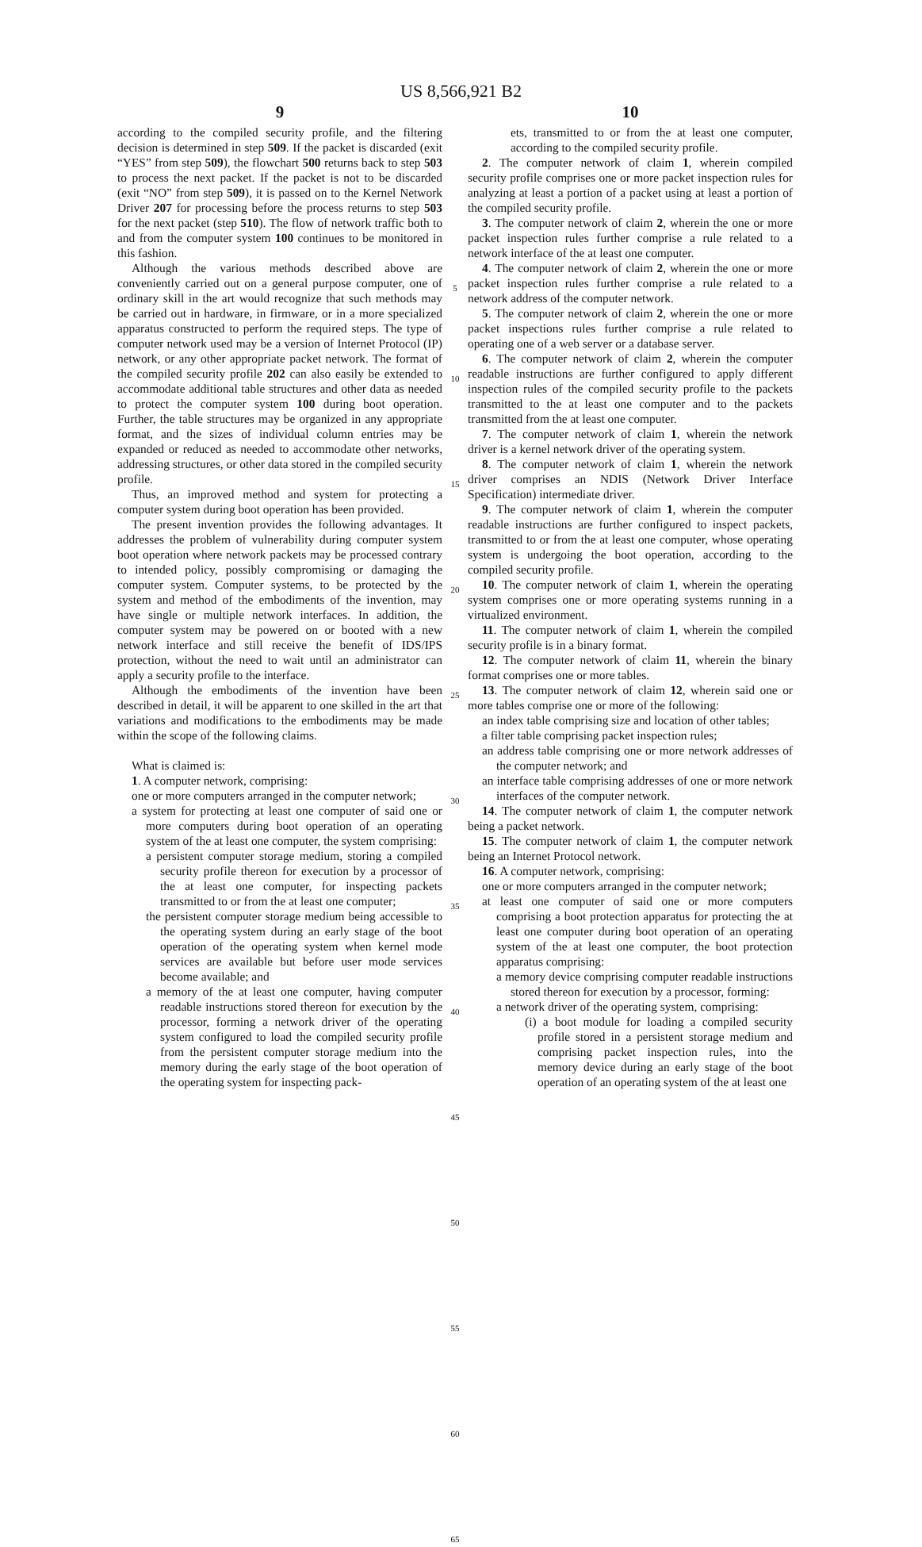US 8,566,921 B2
9
according to the compiled security profile, and the filtering decision is determined in step 509. If the packet is discarded (exit “YES” from step 509), the flowchart 500 returns back to step 503 to process the next packet. If the packet is not to be discarded (exit “NO” from step 509), it is passed on to the Kernel Network Driver 207 for processing before the process returns to step 503 for the next packet (step 510). The flow of network traffic both to and from the computer system 100 continues to be monitored in this fashion.
Although the various methods described above are conveniently carried out on a general purpose computer, one of ordinary skill in the art would recognize that such methods may be carried out in hardware, in firmware, or in a more specialized apparatus constructed to perform the required steps. The type of computer network used may be a version of Internet Protocol (IP) network, or any other appropriate packet network. The format of the compiled security profile 202 can also easily be extended to accommodate additional table structures and other data as needed to protect the computer system 100 during boot operation. Further, the table structures may be organized in any appropriate format, and the sizes of individual column entries may be expanded or reduced as needed to accommodate other networks, addressing structures, or other data stored in the compiled security profile.
Thus, an improved method and system for protecting a computer system during boot operation has been provided.
The present invention provides the following advantages. It addresses the problem of vulnerability during computer system boot operation where network packets may be processed contrary to intended policy, possibly compromising or damaging the computer system. Computer systems, to be protected by the system and method of the embodiments of the invention, may have single or multiple network interfaces. In addition, the computer system may be powered on or booted with a new network interface and still receive the benefit of IDS/IPS protection, without the need to wait until an administrator can apply a security profile to the interface.
Although the embodiments of the invention have been described in detail, it will be apparent to one skilled in the art that variations and modifications to the embodiments may be made within the scope of the following claims.
What is claimed is:
1. A computer network, comprising:
one or more computers arranged in the computer network;
a system for protecting at least one computer of said one or more computers during boot operation of an operating system of the at least one computer, the system comprising:
a persistent computer storage medium, storing a compiled security profile thereon for execution by a processor of the at least one computer, for inspecting packets transmitted to or from the at least one computer;
the persistent computer storage medium being accessible to the operating system during an early stage of the boot operation of the operating system when kernel mode services are available but before user mode services become available; and
a memory of the at least one computer, having computer readable instructions stored thereon for execution by the processor, forming a network driver of the operating system configured to load the compiled security profile from the persistent computer storage medium into the memory during the early stage of the boot operation of the operating system for inspecting pack-
5
10
15
20
25
30
35
40
45
50
55
60
65
10
ets, transmitted to or from the at least one computer, according to the compiled security profile.
2. The computer network of claim 1, wherein compiled security profile comprises one or more packet inspection rules for analyzing at least a portion of a packet using at least a portion of the compiled security profile.
3. The computer network of claim 2, wherein the one or more packet inspection rules further comprise a rule related to a network interface of the at least one computer.
4. The computer network of claim 2, wherein the one or more packet inspection rules further comprise a rule related to a network address of the computer network.
5. The computer network of claim 2, wherein the one or more packet inspections rules further comprise a rule related to operating one of a web server or a database server.
6. The computer network of claim 2, wherein the computer readable instructions are further configured to apply different inspection rules of the compiled security profile to the packets transmitted to the at least one computer and to the packets transmitted from the at least one computer.
7. The computer network of claim 1, wherein the network driver is a kernel network driver of the operating system.
8. The computer network of claim 1, wherein the network driver comprises an NDIS (Network Driver Interface Specification) intermediate driver.
9. The computer network of claim 1, wherein the computer readable instructions are further configured to inspect packets, transmitted to or from the at least one computer, whose operating system is undergoing the boot operation, according to the compiled security profile.
10. The computer network of claim 1, wherein the operating system comprises one or more operating systems running in a virtualized environment.
11. The computer network of claim 1, wherein the compiled security profile is in a binary format.
12. The computer network of claim 11, wherein the binary format comprises one or more tables.
13. The computer network of claim 12, wherein said one or more tables comprise one or more of the following:
an index table comprising size and location of other tables;
a filter table comprising packet inspection rules;
an address table comprising one or more network addresses of the computer network; and
an interface table comprising addresses of one or more network interfaces of the computer network.
14. The computer network of claim 1, the computer network being a packet network.
15. The computer network of claim 1, the computer network being an Internet Protocol network.
16. A computer network, comprising:
one or more computers arranged in the computer network;
at least one computer of said one or more computers comprising a boot protection apparatus for protecting the at least one computer during boot operation of an operating system of the at least one computer, the boot protection apparatus comprising:
a memory device comprising computer readable instructions stored thereon for execution by a processor, forming:
a network driver of the operating system, comprising:
(i) a boot module for loading a compiled security profile stored in a persistent storage medium and comprising packet inspection rules, into the memory device during an early stage of the boot operation of an operating system of the at least one